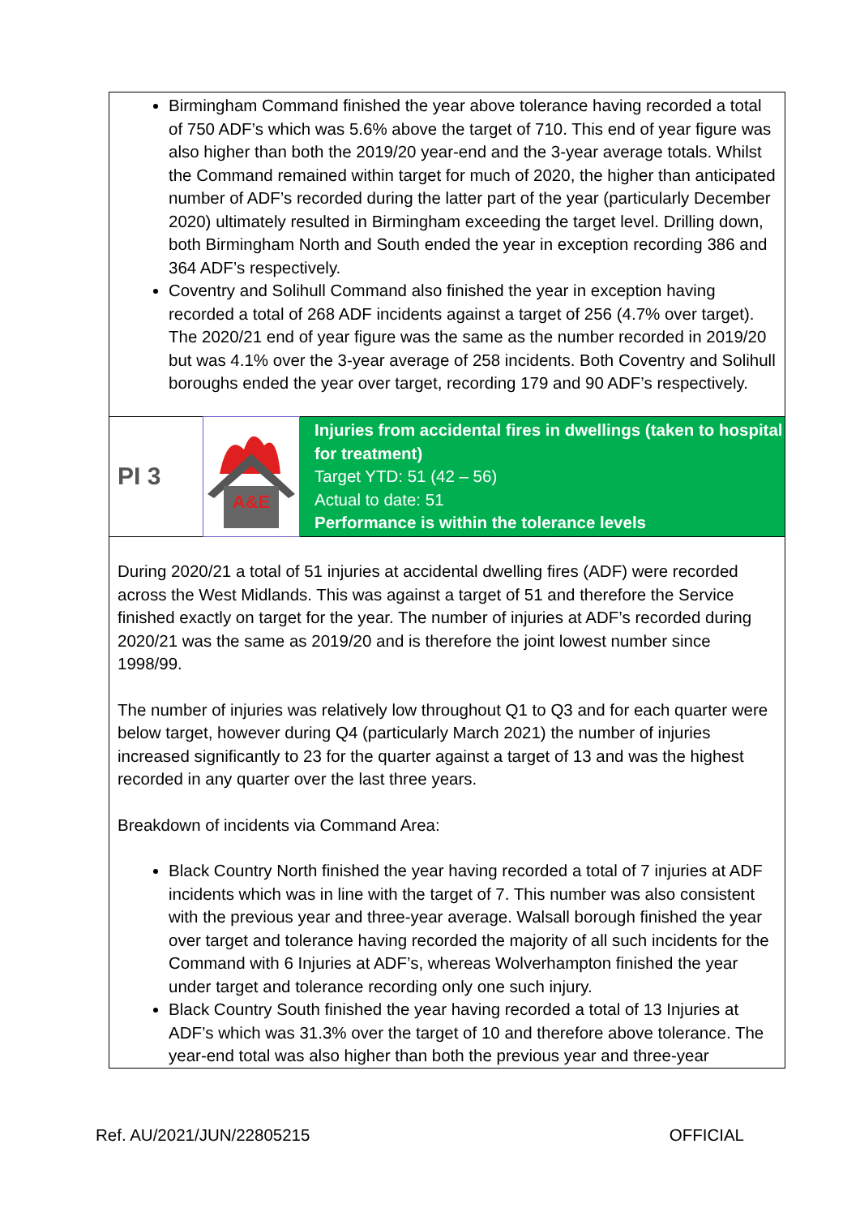Birmingham Command finished the year above tolerance having recorded a total of 750 ADF’s which was 5.6% above the target of 710. This end of year figure was also higher than both the 2019/20 year-end and the 3-year average totals. Whilst the Command remained within target for much of 2020, the higher than anticipated number of ADF’s recorded during the latter part of the year (particularly December 2020) ultimately resulted in Birmingham exceeding the target level. Drilling down, both Birmingham North and South ended the year in exception recording 386 and 364 ADF’s respectively.
Coventry and Solihull Command also finished the year in exception having recorded a total of 268 ADF incidents against a target of 256 (4.7% over target). The 2020/21 end of year figure was the same as the number recorded in 2019/20 but was 4.1% over the 3-year average of 258 incidents. Both Coventry and Solihull boroughs ended the year over target, recording 179 and 90 ADF’s respectively.
| PI 3 | A&E | Injuries from accidental fires in dwellings (taken to hospital for treatment) Target YTD: 51 (42 – 56) Actual to date: 51 Performance is within the tolerance levels |
During 2020/21 a total of 51 injuries at accidental dwelling fires (ADF) were recorded across the West Midlands. This was against a target of 51 and therefore the Service finished exactly on target for the year. The number of injuries at ADF’s recorded during 2020/21 was the same as 2019/20 and is therefore the joint lowest number since 1998/99.
The number of injuries was relatively low throughout Q1 to Q3 and for each quarter were below target, however during Q4 (particularly March 2021) the number of injuries increased significantly to 23 for the quarter against a target of 13 and was the highest recorded in any quarter over the last three years.
Breakdown of incidents via Command Area:
Black Country North finished the year having recorded a total of 7 injuries at ADF incidents which was in line with the target of 7. This number was also consistent with the previous year and three-year average. Walsall borough finished the year over target and tolerance having recorded the majority of all such incidents for the Command with 6 Injuries at ADF’s, whereas Wolverhampton finished the year under target and tolerance recording only one such injury.
Black Country South finished the year having recorded a total of 13 Injuries at ADF’s which was 31.3% over the target of 10 and therefore above tolerance. The year-end total was also higher than both the previous year and three-year
Ref. AU/2021/JUN/22805215 OFFICIAL